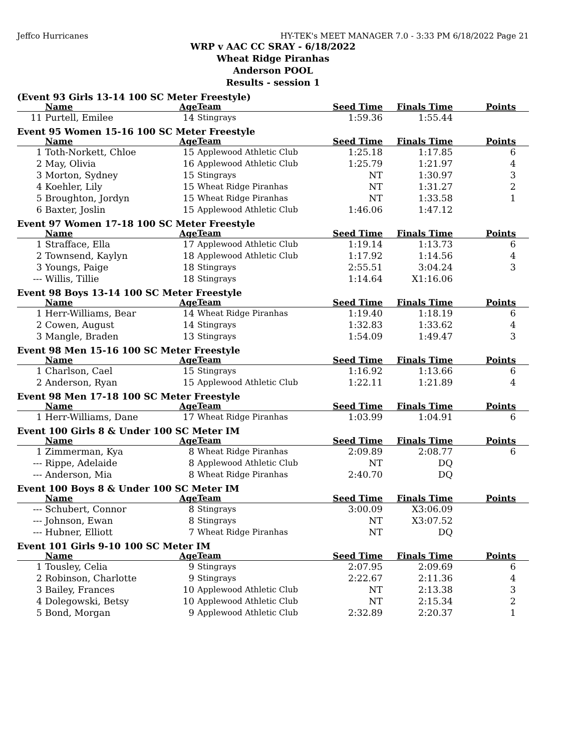Jeffco Hurricanes HY-TEK's MEET MANAGER 7.0 - 3:33 PM 6/18/2022 Page 21
WRP v AAC CC SRAY - 6/18/2022
Wheat Ridge Piranhas
Anderson POOL
Results - session 1
(Event 93 Girls 13-14 100 SC Meter Freestyle)
| | Name | Age | Team | Seed Time | Finals Time | Points |
| --- | --- | --- | --- | --- | --- | --- |
| 11 | Purtell, Emilee | 14 | Stingrays | 1:59.36 | 1:55.44 | |
Event 95 Women 15-16 100 SC Meter Freestyle
| | Name | Age | Team | Seed Time | Finals Time | Points |
| --- | --- | --- | --- | --- | --- | --- |
| 1 | Toth-Norkett, Chloe | 15 | Applewood Athletic Club | 1:25.18 | 1:17.85 | 6 |
| 2 | May, Olivia | 16 | Applewood Athletic Club | 1:25.79 | 1:21.97 | 4 |
| 3 | Morton, Sydney | 15 | Stingrays | NT | 1:30.97 | 3 |
| 4 | Koehler, Lily | 15 | Wheat Ridge Piranhas | NT | 1:31.27 | 2 |
| 5 | Broughton, Jordyn | 15 | Wheat Ridge Piranhas | NT | 1:33.58 | 1 |
| 6 | Baxter, Joslin | 15 | Applewood Athletic Club | 1:46.06 | 1:47.12 | |
Event 97 Women 17-18 100 SC Meter Freestyle
| | Name | Age | Team | Seed Time | Finals Time | Points |
| --- | --- | --- | --- | --- | --- | --- |
| 1 | Strafface, Ella | 17 | Applewood Athletic Club | 1:19.14 | 1:13.73 | 6 |
| 2 | Townsend, Kaylyn | 18 | Applewood Athletic Club | 1:17.92 | 1:14.56 | 4 |
| 3 | Youngs, Paige | 18 | Stingrays | 2:55.51 | 3:04.24 | 3 |
| --- | Willis, Tillie | 18 | Stingrays | 1:14.64 | X1:16.06 | |
Event 98 Boys 13-14 100 SC Meter Freestyle
| | Name | Age | Team | Seed Time | Finals Time | Points |
| --- | --- | --- | --- | --- | --- | --- |
| 1 | Herr-Williams, Bear | 14 | Wheat Ridge Piranhas | 1:19.40 | 1:18.19 | 6 |
| 2 | Cowen, August | 14 | Stingrays | 1:32.83 | 1:33.62 | 4 |
| 3 | Mangle, Braden | 13 | Stingrays | 1:54.09 | 1:49.47 | 3 |
Event 98 Men 15-16 100 SC Meter Freestyle
| | Name | Age | Team | Seed Time | Finals Time | Points |
| --- | --- | --- | --- | --- | --- | --- |
| 1 | Charlson, Cael | 15 | Stingrays | 1:16.92 | 1:13.66 | 6 |
| 2 | Anderson, Ryan | 15 | Applewood Athletic Club | 1:22.11 | 1:21.89 | 4 |
Event 98 Men 17-18 100 SC Meter Freestyle
| | Name | Age | Team | Seed Time | Finals Time | Points |
| --- | --- | --- | --- | --- | --- | --- |
| 1 | Herr-Williams, Dane | 17 | Wheat Ridge Piranhas | 1:03.99 | 1:04.91 | 6 |
Event 100 Girls 8 & Under 100 SC Meter IM
| | Name | Age | Team | Seed Time | Finals Time | Points |
| --- | --- | --- | --- | --- | --- | --- |
| 1 | Zimmerman, Kya | 8 | Wheat Ridge Piranhas | 2:09.89 | 2:08.77 | 6 |
| --- | Rippe, Adelaide | 8 | Applewood Athletic Club | NT | DQ | |
| --- | Anderson, Mia | 8 | Wheat Ridge Piranhas | 2:40.70 | DQ | |
Event 100 Boys 8 & Under 100 SC Meter IM
| | Name | Age | Team | Seed Time | Finals Time | Points |
| --- | --- | --- | --- | --- | --- | --- |
| --- | Schubert, Connor | 8 | Stingrays | 3:00.09 | X3:06.09 | |
| --- | Johnson, Ewan | 8 | Stingrays | NT | X3:07.52 | |
| --- | Hubner, Elliott | 7 | Wheat Ridge Piranhas | NT | DQ | |
Event 101 Girls 9-10 100 SC Meter IM
| | Name | Age | Team | Seed Time | Finals Time | Points |
| --- | --- | --- | --- | --- | --- | --- |
| 1 | Tousley, Celia | 9 | Stingrays | 2:07.95 | 2:09.69 | 6 |
| 2 | Robinson, Charlotte | 9 | Stingrays | 2:22.67 | 2:11.36 | 4 |
| 3 | Bailey, Frances | 10 | Applewood Athletic Club | NT | 2:13.38 | 3 |
| 4 | Dolegowski, Betsy | 10 | Applewood Athletic Club | NT | 2:15.34 | 2 |
| 5 | Bond, Morgan | 9 | Applewood Athletic Club | 2:32.89 | 2:20.37 | 1 |